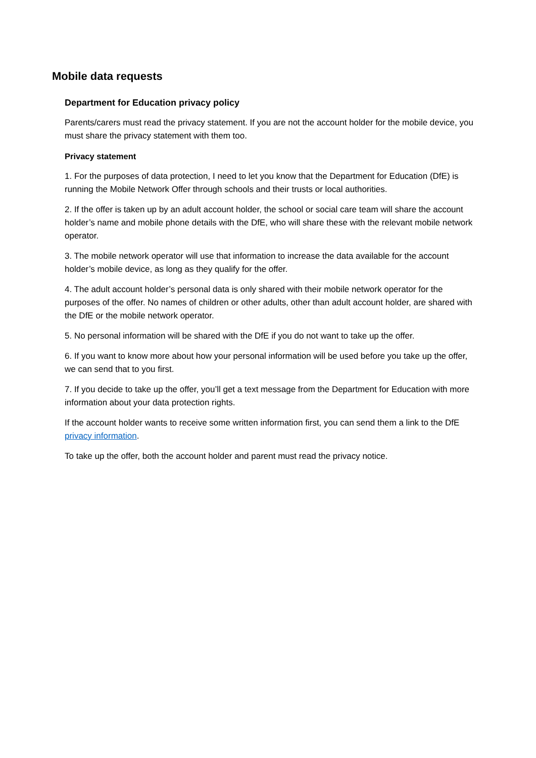Mobile data requests
Department for Education privacy policy
Parents/carers must read the privacy statement. If you are not the account holder for the mobile device, you must share the privacy statement with them too.
Privacy statement
1. For the purposes of data protection, I need to let you know that the Department for Education (DfE) is running the Mobile Network Offer through schools and their trusts or local authorities.
2. If the offer is taken up by an adult account holder, the school or social care team will share the account holder’s name and mobile phone details with the DfE, who will share these with the relevant mobile network operator.
3. The mobile network operator will use that information to increase the data available for the account holder’s mobile device, as long as they qualify for the offer.
4. The adult account holder’s personal data is only shared with their mobile network operator for the purposes of the offer. No names of children or other adults, other than adult account holder, are shared with the DfE or the mobile network operator.
5. No personal information will be shared with the DfE if you do not want to take up the offer.
6. If you want to know more about how your personal information will be used before you take up the offer, we can send that to you first.
7. If you decide to take up the offer, you’ll get a text message from the Department for Education with more information about your data protection rights.
If the account holder wants to receive some written information first, you can send them a link to the DfE privacy information.
To take up the offer, both the account holder and parent must read the privacy notice.